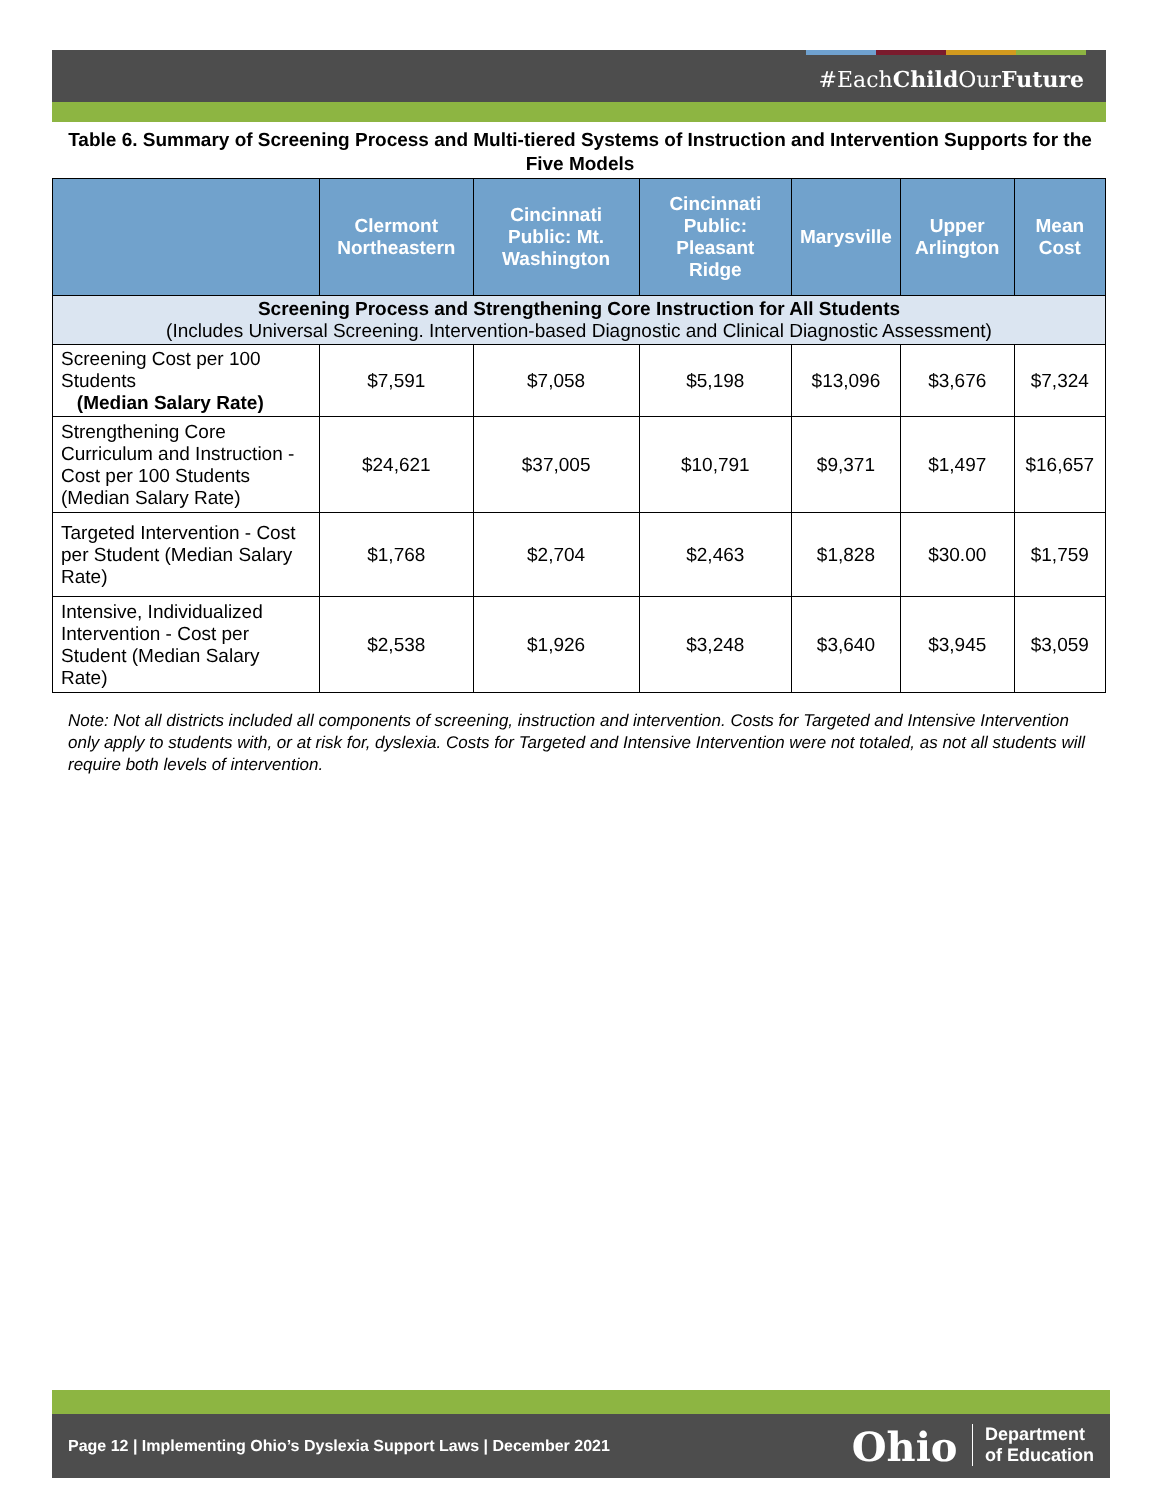#EachChild OurFuture
Table 6. Summary of Screening Process and Multi-tiered Systems of Instruction and Intervention Supports for the Five Models
| | Clermont Northeastern | Cincinnati Public: Mt. Washington | Cincinnati Public: Pleasant Ridge | Marysville | Upper Arlington | Mean Cost |
| --- | --- | --- | --- | --- | --- | --- |
| Screening Process and Strengthening Core Instruction for All Students (Includes Universal Screening. Intervention-based Diagnostic and Clinical Diagnostic Assessment) | | | | | | |
| Screening Cost per 100 Students (Median Salary Rate) | $7,591 | $7,058 | $5,198 | $13,096 | $3,676 | $7,324 |
| Strengthening Core Curriculum and Instruction - Cost per 100 Students (Median Salary Rate) | $24,621 | $37,005 | $10,791 | $9,371 | $1,497 | $16,657 |
| Targeted Intervention - Cost per Student (Median Salary Rate) | $1,768 | $2,704 | $2,463 | $1,828 | $30.00 | $1,759 |
| Intensive, Individualized Intervention - Cost per Student (Median Salary Rate) | $2,538 | $1,926 | $3,248 | $3,640 | $3,945 | $3,059 |
Note: Not all districts included all components of screening, instruction and intervention. Costs for Targeted and Intensive Intervention only apply to students with, or at risk for, dyslexia. Costs for Targeted and Intensive Intervention were not totaled, as not all students will require both levels of intervention.
Page 12 | Implementing Ohio’s Dyslexia Support Laws | December 2021 Ohio Department
of Education